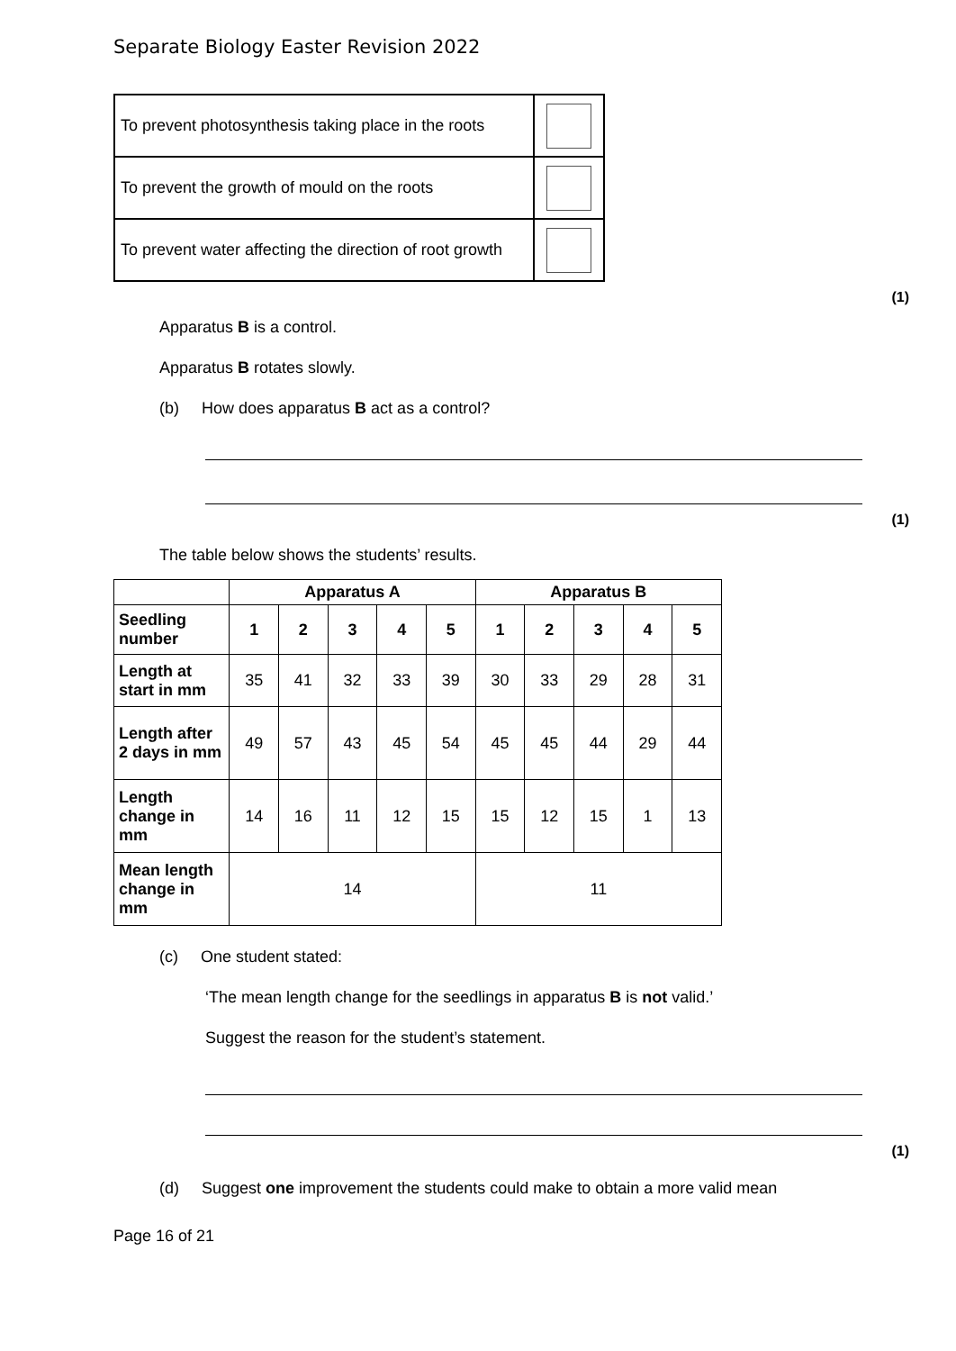Separate Biology Easter Revision 2022
| To prevent photosynthesis taking place in the roots | |
| To prevent the growth of mould on the roots | |
| To prevent water affecting the direction of root growth | |
(1)
Apparatus B is a control.
Apparatus B rotates slowly.
(b) How does apparatus B act as a control?
(1)
The table below shows the students’ results.
| | Apparatus A | | | | | Apparatus B | | | | |
| --- | --- | --- | --- | --- | --- | --- | --- | --- | --- | --- |
| Seedling number | 1 | 2 | 3 | 4 | 5 | 1 | 2 | 3 | 4 | 5 |
| Length at start in mm | 35 | 41 | 32 | 33 | 39 | 30 | 33 | 29 | 28 | 31 |
| Length after 2 days in mm | 49 | 57 | 43 | 45 | 54 | 45 | 45 | 44 | 29 | 44 |
| Length change in mm | 14 | 16 | 11 | 12 | 15 | 15 | 12 | 15 | 1 | 13 |
| Mean length change in mm | 14 | | | | | 11 | | | | |
(c) One student stated:
‘The mean length change for the seedlings in apparatus B is not valid.’
Suggest the reason for the student’s statement.
(1)
(d) Suggest one improvement the students could make to obtain a more valid mean
Page 16 of 21